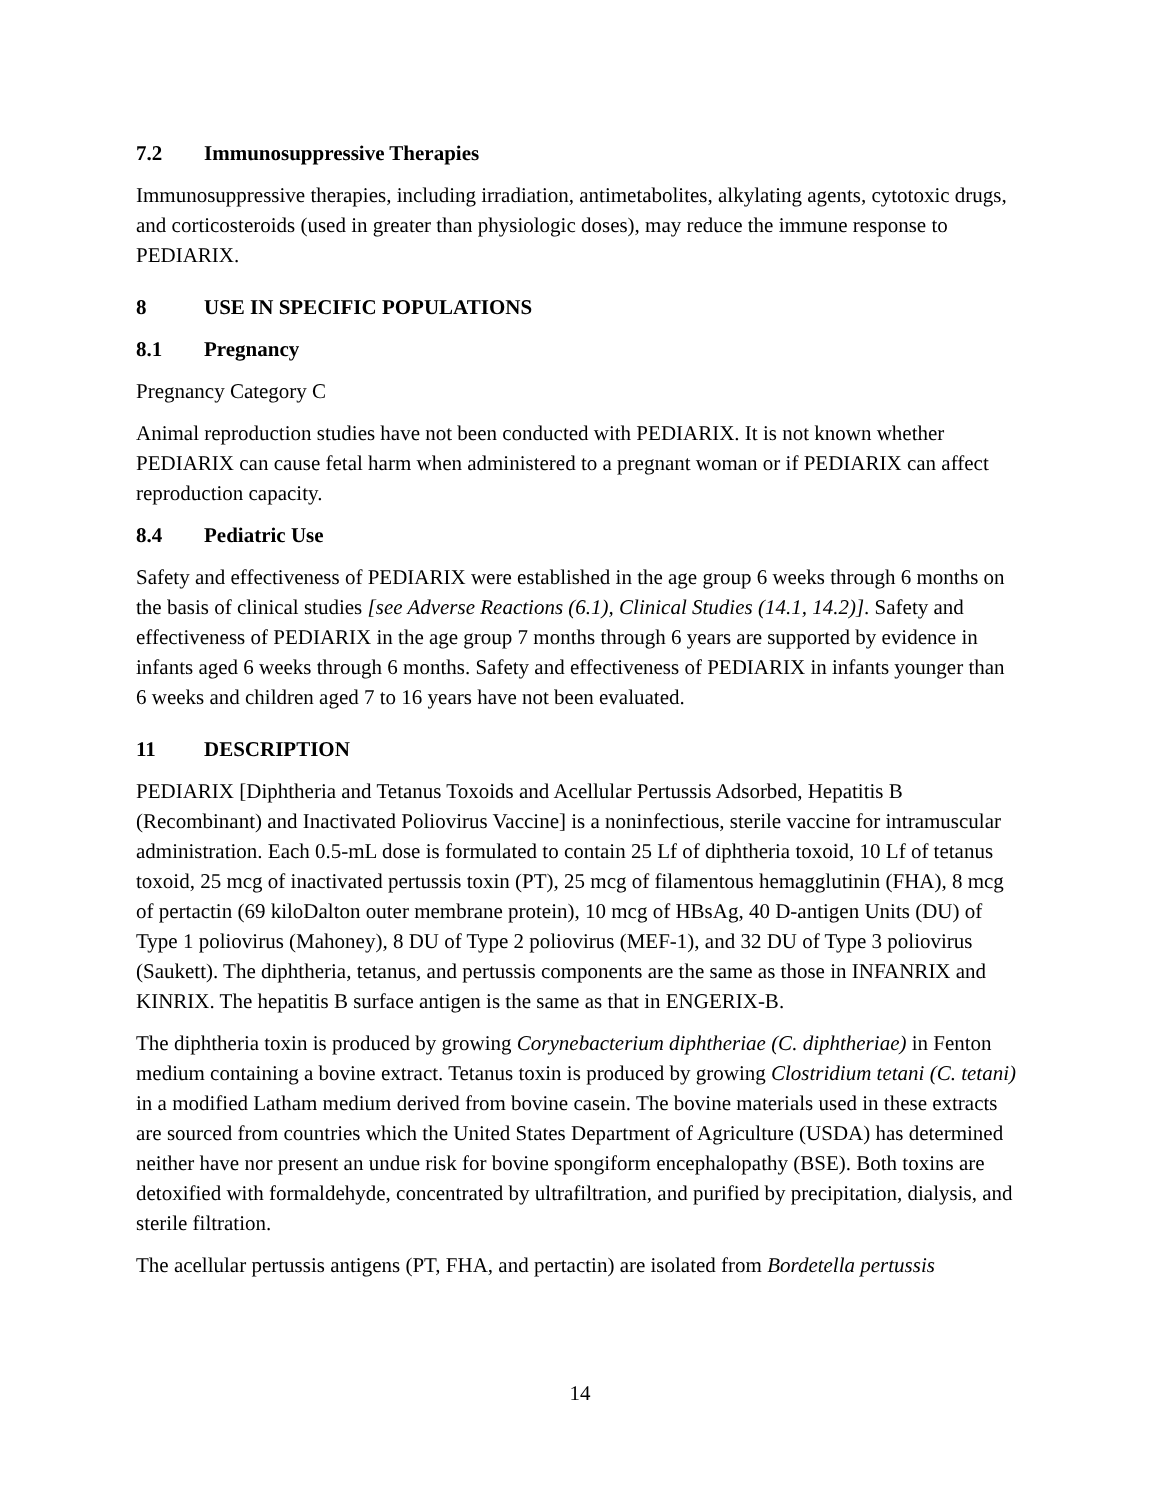7.2 Immunosuppressive Therapies
Immunosuppressive therapies, including irradiation, antimetabolites, alkylating agents, cytotoxic drugs, and corticosteroids (used in greater than physiologic doses), may reduce the immune response to PEDIARIX.
8 USE IN SPECIFIC POPULATIONS
8.1 Pregnancy
Pregnancy Category C
Animal reproduction studies have not been conducted with PEDIARIX. It is not known whether PEDIARIX can cause fetal harm when administered to a pregnant woman or if PEDIARIX can affect reproduction capacity.
8.4 Pediatric Use
Safety and effectiveness of PEDIARIX were established in the age group 6 weeks through 6 months on the basis of clinical studies [see Adverse Reactions (6.1), Clinical Studies (14.1, 14.2)]. Safety and effectiveness of PEDIARIX in the age group 7 months through 6 years are supported by evidence in infants aged 6 weeks through 6 months. Safety and effectiveness of PEDIARIX in infants younger than 6 weeks and children aged 7 to 16 years have not been evaluated.
11 DESCRIPTION
PEDIARIX [Diphtheria and Tetanus Toxoids and Acellular Pertussis Adsorbed, Hepatitis B (Recombinant) and Inactivated Poliovirus Vaccine] is a noninfectious, sterile vaccine for intramuscular administration. Each 0.5-mL dose is formulated to contain 25 Lf of diphtheria toxoid, 10 Lf of tetanus toxoid, 25 mcg of inactivated pertussis toxin (PT), 25 mcg of filamentous hemagglutinin (FHA), 8 mcg of pertactin (69 kiloDalton outer membrane protein), 10 mcg of HBsAg, 40 D-antigen Units (DU) of Type 1 poliovirus (Mahoney), 8 DU of Type 2 poliovirus (MEF-1), and 32 DU of Type 3 poliovirus (Saukett). The diphtheria, tetanus, and pertussis components are the same as those in INFANRIX and KINRIX. The hepatitis B surface antigen is the same as that in ENGERIX-B.
The diphtheria toxin is produced by growing Corynebacterium diphtheriae (C. diphtheriae) in Fenton medium containing a bovine extract. Tetanus toxin is produced by growing Clostridium tetani (C. tetani) in a modified Latham medium derived from bovine casein. The bovine materials used in these extracts are sourced from countries which the United States Department of Agriculture (USDA) has determined neither have nor present an undue risk for bovine spongiform encephalopathy (BSE). Both toxins are detoxified with formaldehyde, concentrated by ultrafiltration, and purified by precipitation, dialysis, and sterile filtration.
The acellular pertussis antigens (PT, FHA, and pertactin) are isolated from Bordetella pertussis
14